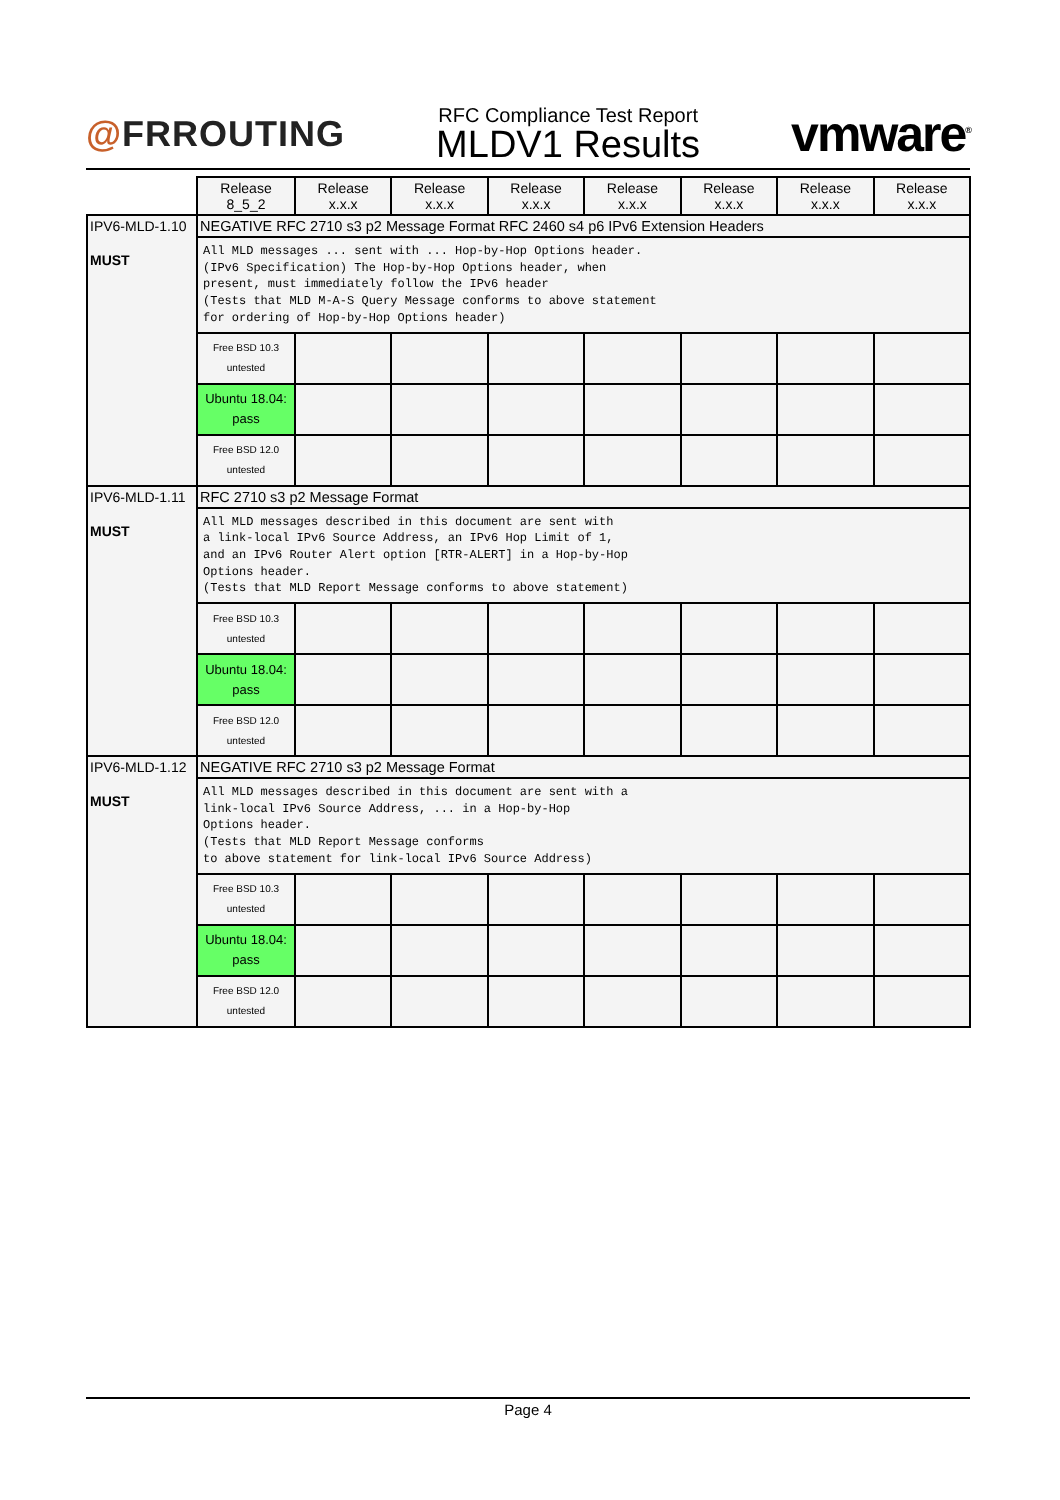@FRROUTING
RFC Compliance Test Report
MLDV1 Results
vmware<sup>®</sup>
| | Release 8_5_2 | Release x.x.x | Release x.x.x | Release x.x.x | Release x.x.x | Release x.x.x | Release x.x.x | Release x.x.x |
| --- | --- | --- | --- | --- | --- | --- | --- | --- |
| IPV6-MLD-1.10 MUST | NEGATIVE RFC 2710 s3 p2 Message Format RFC 2460 s4 p6 IPv6 Extension Headers | | | | | | | |
| | All MLD messages ... sent with ... Hop-by-Hop Options header. (IPv6 Specification) The Hop-by-Hop Options header, when present, must immediately follow the IPv6 header (Tests that MLD M-A-S Query Message conforms to above statement for ordering of Hop-by-Hop Options header) | | | | | | | |
| | Free BSD 10.3 untested | | | | | | | |
| | Ubuntu 18.04: pass | | | | | | | |
| | Free BSD 12.0 untested | | | | | | | |
| IPV6-MLD-1.11 MUST | RFC 2710 s3 p2 Message Format | | | | | | | |
| | All MLD messages described in this document are sent with a link-local IPv6 Source Address, an IPv6 Hop Limit of 1, and an IPv6 Router Alert option [RTR-ALERT] in a Hop-by-Hop Options header. (Tests that MLD Report Message conforms to above statement) | | | | | | | |
| | Free BSD 10.3 untested | | | | | | | |
| | Ubuntu 18.04: pass | | | | | | | |
| | Free BSD 12.0 untested | | | | | | | |
| IPV6-MLD-1.12 MUST | NEGATIVE RFC 2710 s3 p2 Message Format | | | | | | | |
| | All MLD messages described in this document are sent with a link-local IPv6 Source Address, ... in a Hop-by-Hop Options header. (Tests that MLD Report Message conforms to above statement for link-local IPv6 Source Address) | | | | | | | |
| | Free BSD 10.3 untested | | | | | | | |
| | Ubuntu 18.04: pass | | | | | | | |
| | Free BSD 12.0 untested | | | | | | | |
Page 4